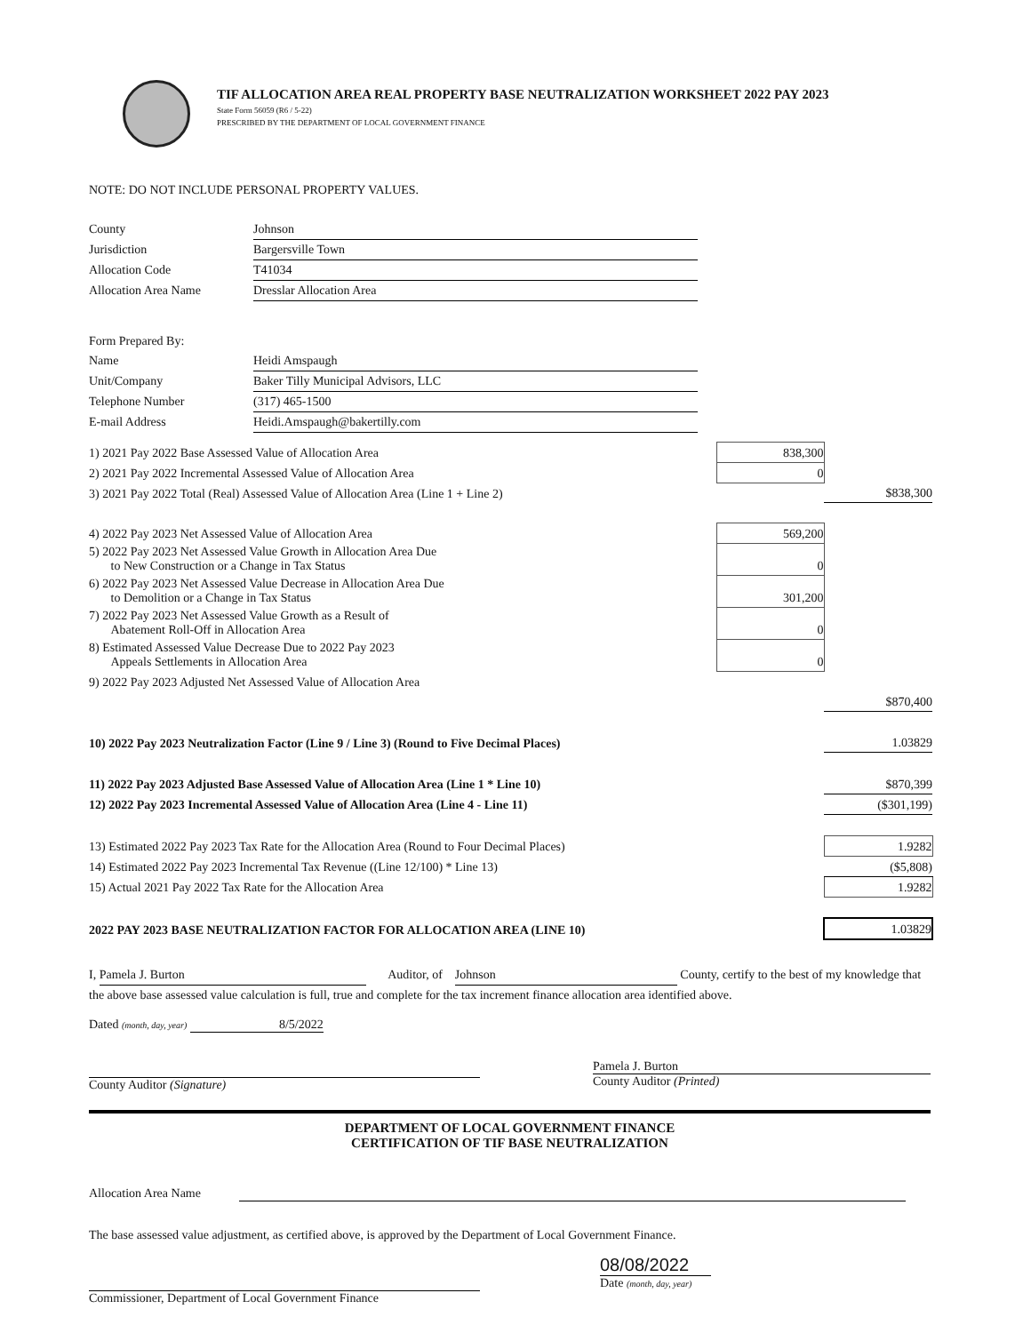TIF ALLOCATION AREA REAL PROPERTY BASE NEUTRALIZATION WORKSHEET 2022 PAY 2023
State Form 56059 (R6 / 5-22)
PRESCRIBED BY THE DEPARTMENT OF LOCAL GOVERNMENT FINANCE
NOTE: DO NOT INCLUDE PERSONAL PROPERTY VALUES.
| County | Johnson |
| Jurisdiction | Bargersville Town |
| Allocation Code | T41034 |
| Allocation Area Name | Dresslar Allocation Area |
| Form Prepared By: | |
| Name | Heidi Amspaugh |
| Unit/Company | Baker Tilly Municipal Advisors, LLC |
| Telephone Number | (317) 465-1500 |
| E-mail Address | Heidi.Amspaugh@bakertilly.com |
| 1) 2021 Pay 2022 Base Assessed Value of Allocation Area | 838,300 | |
| 2) 2021 Pay 2022 Incremental Assessed Value of Allocation Area | 0 | |
| 3) 2021 Pay 2022 Total (Real) Assessed Value of Allocation Area (Line 1 + Line 2) | | $838,300 |
| 4) 2022 Pay 2023 Net Assessed Value of Allocation Area | 569,200 | |
| 5) 2022 Pay 2023 Net Assessed Value Growth in Allocation Area Due to New Construction or a Change in Tax Status | 0 | |
| 6) 2022 Pay 2023 Net Assessed Value Decrease in Allocation Area Due to Demolition or a Change in Tax Status | 301,200 | |
| 7) 2022 Pay 2023 Net Assessed Value Growth as a Result of Abatement Roll-Off in Allocation Area | 0 | |
| 8) Estimated Assessed Value Decrease Due to 2022 Pay 2023 Appeals Settlements in Allocation Area | 0 | |
| 9) 2022 Pay 2023 Adjusted Net Assessed Value of Allocation Area | | |
| | | $870,400 |
| 10) 2022 Pay 2023 Neutralization Factor (Line 9 / Line 3) (Round to Five Decimal Places) | | 1.03829 |
| 11) 2022 Pay 2023 Adjusted Base Assessed Value of Allocation Area (Line 1 * Line 10) | | $870,399 |
| 12) 2022 Pay 2023 Incremental Assessed Value of Allocation Area (Line 4 - Line 11) | | ($301,199) |
| 13) Estimated 2022 Pay 2023 Tax Rate for the Allocation Area (Round to Four Decimal Places) | | 1.9282 |
| 14) Estimated 2022 Pay 2023 Incremental Tax Revenue ((Line 12/100) * Line 13) | | ($5,808) |
| 15) Actual 2021 Pay 2022 Tax Rate for the Allocation Area | | 1.9282 |
| 2022 PAY 2023 BASE NEUTRALIZATION FACTOR FOR ALLOCATION AREA (LINE 10) | | 1.03829 |
I, Pamela J. Burton Auditor, of Johnson County, certify to the best of my knowledge that the above base assessed value calculation is full, true and complete for the tax increment finance allocation area identified above.
Dated (month, day, year) 8/5/2022
County Auditor (Signature) Pamela J. Burton
County Auditor (Printed)
DEPARTMENT OF LOCAL GOVERNMENT FINANCE
CERTIFICATION OF TIF BASE NEUTRALIZATION
Allocation Area Name
The base assessed value adjustment, as certified above, is approved by the Department of Local Government Finance.
Commissioner, Department of Local Government Finance
08/08/2022
Date (month, day, year)